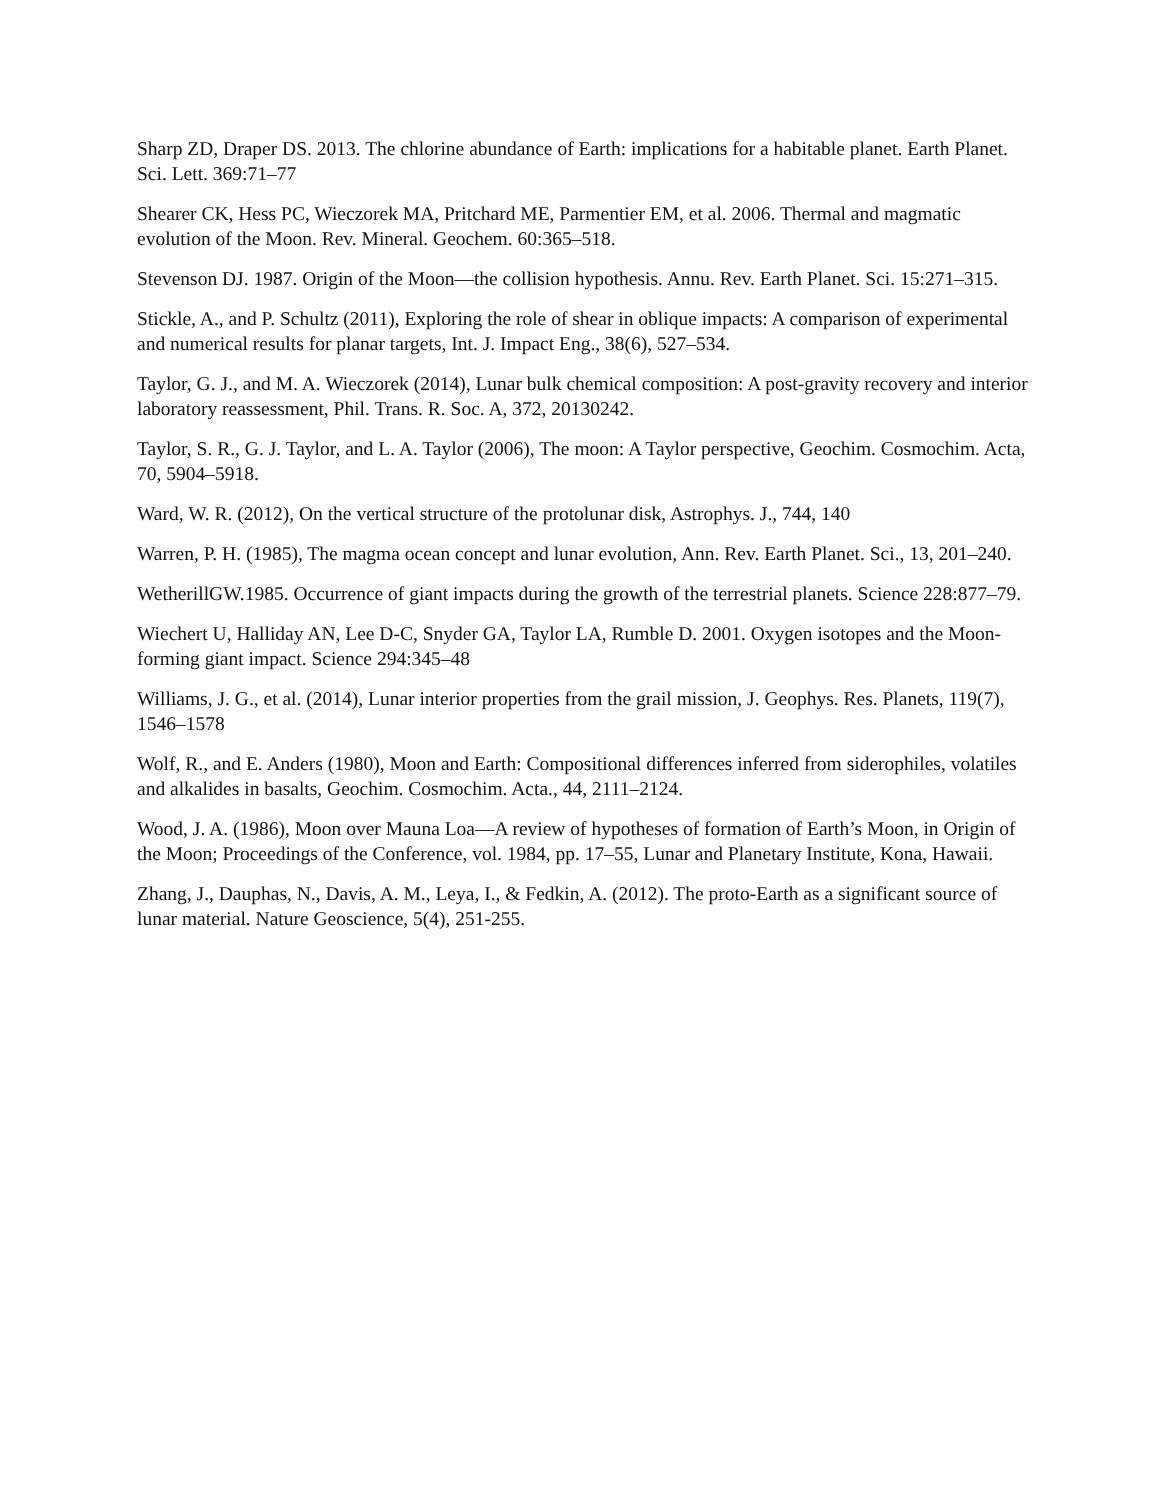Sharp ZD, Draper DS. 2013. The chlorine abundance of Earth: implications for a habitable planet. Earth Planet. Sci. Lett. 369:71–77
Shearer CK, Hess PC, Wieczorek MA, Pritchard ME, Parmentier EM, et al. 2006. Thermal and magmatic evolution of the Moon. Rev. Mineral. Geochem. 60:365–518.
Stevenson DJ. 1987. Origin of the Moon—the collision hypothesis. Annu. Rev. Earth Planet. Sci. 15:271–315.
Stickle, A., and P. Schultz (2011), Exploring the role of shear in oblique impacts: A comparison of experimental and numerical results for planar targets, Int. J. Impact Eng., 38(6), 527–534.
Taylor, G. J., and M. A. Wieczorek (2014), Lunar bulk chemical composition: A post-gravity recovery and interior laboratory reassessment, Phil. Trans. R. Soc. A, 372, 20130242.
Taylor, S. R., G. J. Taylor, and L. A. Taylor (2006), The moon: A Taylor perspective, Geochim. Cosmochim. Acta, 70, 5904–5918.
Ward, W. R. (2012), On the vertical structure of the protolunar disk, Astrophys. J., 744, 140
Warren, P. H. (1985), The magma ocean concept and lunar evolution, Ann. Rev. Earth Planet. Sci., 13, 201–240.
WetherillGW.1985. Occurrence of giant impacts during the growth of the terrestrial planets. Science 228:877–79.
Wiechert U, Halliday AN, Lee D-C, Snyder GA, Taylor LA, Rumble D. 2001. Oxygen isotopes and the Moon-forming giant impact. Science 294:345–48
Williams, J. G., et al. (2014), Lunar interior properties from the grail mission, J. Geophys. Res. Planets, 119(7), 1546–1578
Wolf, R., and E. Anders (1980), Moon and Earth: Compositional differences inferred from siderophiles, volatiles and alkalides in basalts, Geochim. Cosmochim. Acta., 44, 2111–2124.
Wood, J. A. (1986), Moon over Mauna Loa—A review of hypotheses of formation of Earth’s Moon, in Origin of the Moon; Proceedings of the Conference, vol. 1984, pp. 17–55, Lunar and Planetary Institute, Kona, Hawaii.
Zhang, J., Dauphas, N., Davis, A. M., Leya, I., & Fedkin, A. (2012). The proto-Earth as a significant source of lunar material. Nature Geoscience, 5(4), 251-255.